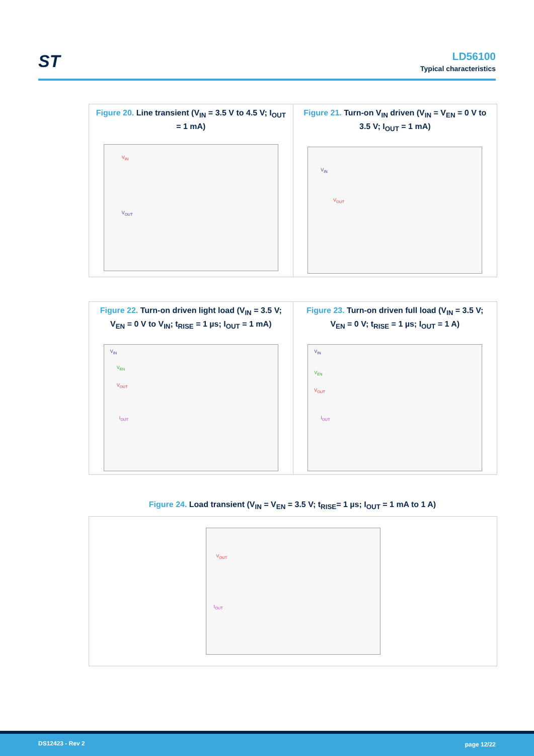ST
LD56100
Typical characteristics
Figure 20. Line transient (V<sub>IN</sub> = 3.5 V to 4.5 V; I<sub>OUT</sub> = 1 mA)
V<sub>IN</sub>
V<sub>OUT</sub>
Figure 21. Turn-on V<sub>IN</sub> driven (V<sub>IN</sub> = V<sub>EN</sub> = 0 V to 3.5 V; I<sub>OUT</sub> = 1 mA)
V<sub>IN</sub>
V<sub>OUT</sub>
Figure 22. Turn-on driven light load (V<sub>IN</sub> = 3.5 V; V<sub>EN</sub> = 0 V to V<sub>IN</sub>; t<sub>RISE</sub> = 1 µs; I<sub>OUT</sub> = 1 mA)
V<sub>IN</sub>
V<sub>EN</sub>
V<sub>OUT</sub>
I<sub>OUT</sub>
Figure 23. Turn-on driven full load (V<sub>IN</sub> = 3.5 V; V<sub>EN</sub> = 0 V; t<sub>RISE</sub> = 1 µs; I<sub>OUT</sub> = 1 A)
V<sub>IN</sub>
V<sub>EN</sub>
V<sub>OUT</sub>
I<sub>OUT</sub>
Figure 24. Load transient (V<sub>IN</sub> = V<sub>EN</sub> = 3.5 V; t<sub>RISE</sub>= 1 µs; I<sub>OUT</sub> = 1 mA to 1 A)
V<sub>OUT</sub>
I<sub>OUT</sub>
DS12423 - Rev 2 page 12/22